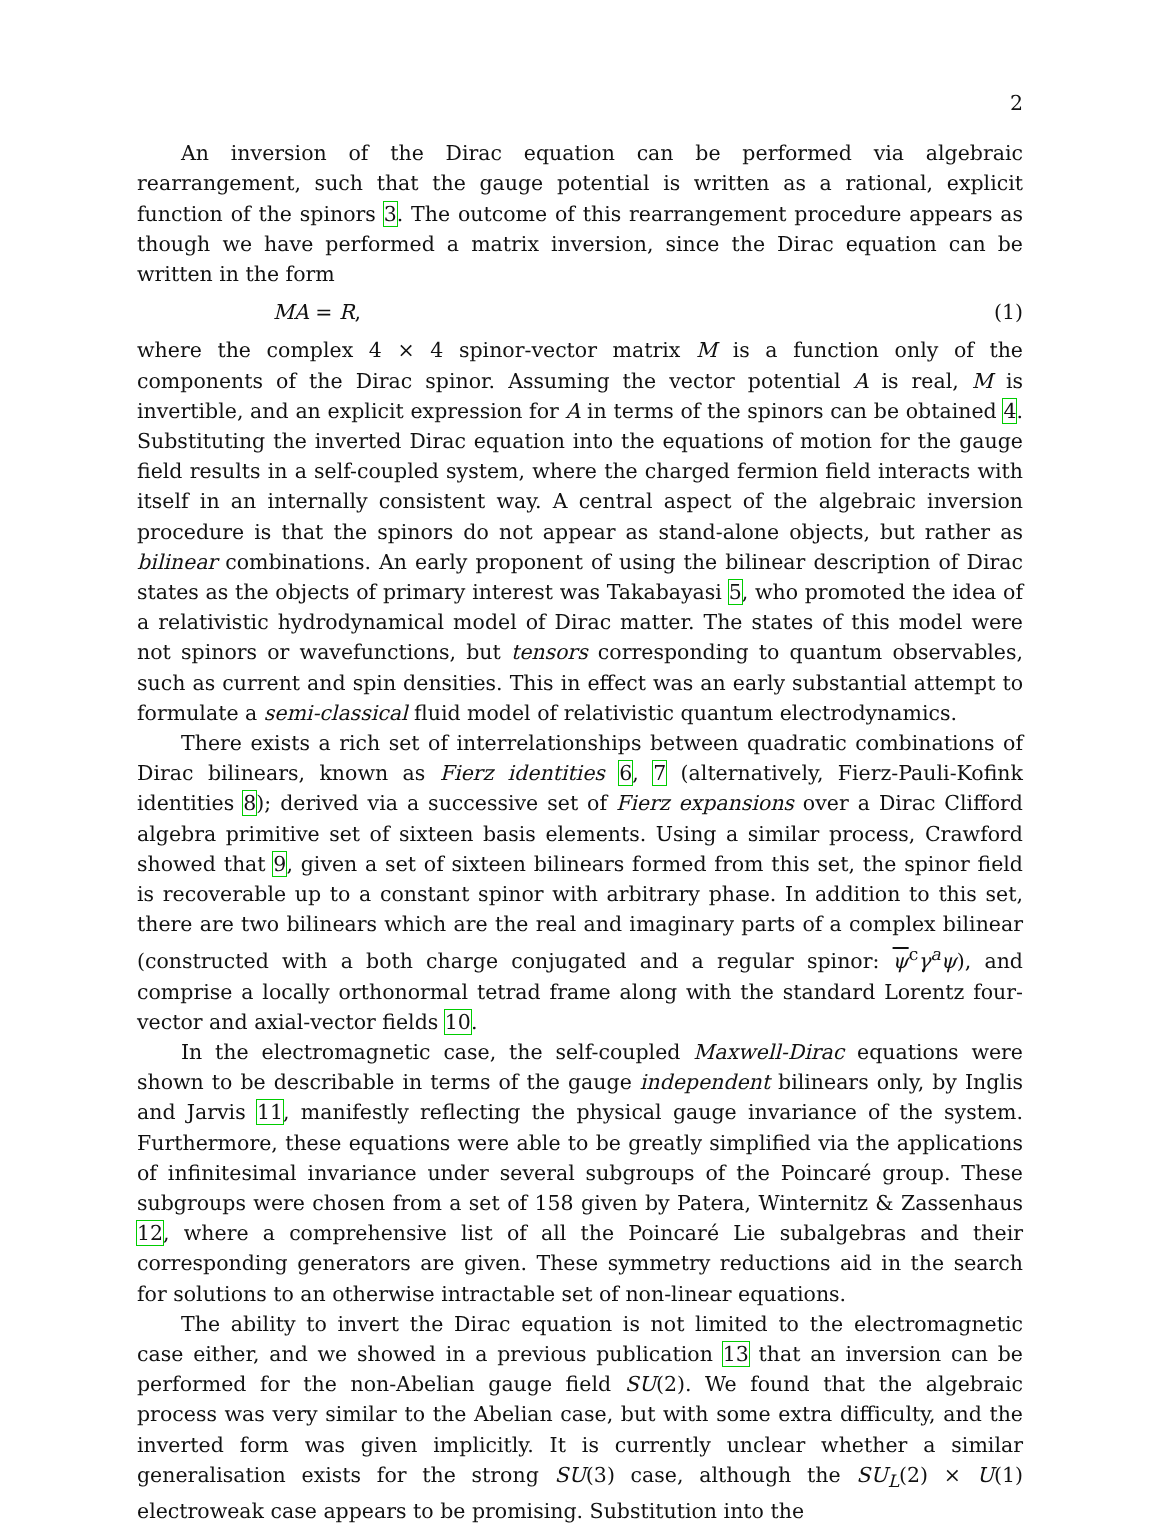2
An inversion of the Dirac equation can be performed via algebraic rearrangement, such that the gauge potential is written as a rational, explicit function of the spinors 3. The outcome of this rearrangement procedure appears as though we have performed a matrix inversion, since the Dirac equation can be written in the form
MA = R, (1)
where the complex 4 × 4 spinor-vector matrix M is a function only of the components of the Dirac spinor. Assuming the vector potential A is real, M is invertible, and an explicit expression for A in terms of the spinors can be obtained 4. Substituting the inverted Dirac equation into the equations of motion for the gauge field results in a self-coupled system, where the charged fermion field interacts with itself in an internally consistent way. A central aspect of the algebraic inversion procedure is that the spinors do not appear as stand-alone objects, but rather as bilinear combinations. An early proponent of using the bilinear description of Dirac states as the objects of primary interest was Takabayasi 5, who promoted the idea of a relativistic hydrodynamical model of Dirac matter. The states of this model were not spinors or wavefunctions, but tensors corresponding to quantum observables, such as current and spin densities. This in effect was an early substantial attempt to formulate a semi-classical fluid model of relativistic quantum electrodynamics.
There exists a rich set of interrelationships between quadratic combinations of Dirac bilinears, known as Fierz identities 6, 7 (alternatively, Fierz-Pauli-Kofink identities 8); derived via a successive set of Fierz expansions over a Dirac Clifford algebra primitive set of sixteen basis elements. Using a similar process, Crawford showed that 9, given a set of sixteen bilinears formed from this set, the spinor field is recoverable up to a constant spinor with arbitrary phase. In addition to this set, there are two bilinears which are the real and imaginary parts of a complex bilinear (constructed with a both charge conjugated and a regular spinor: ψ<sup>c</sup>γ<sup>a</sup>ψ), and comprise a locally orthonormal tetrad frame along with the standard Lorentz four-vector and axial-vector fields 10.
In the electromagnetic case, the self-coupled Maxwell-Dirac equations were shown to be describable in terms of the gauge independent bilinears only, by Inglis and Jarvis 11, manifestly reflecting the physical gauge invariance of the system. Furthermore, these equations were able to be greatly simplified via the applications of infinitesimal invariance under several subgroups of the Poincaré group. These subgroups were chosen from a set of 158 given by Patera, Winternitz & Zassenhaus 12, where a comprehensive list of all the Poincaré Lie subalgebras and their corresponding generators are given. These symmetry reductions aid in the search for solutions to an otherwise intractable set of non-linear equations.
The ability to invert the Dirac equation is not limited to the electromagnetic case either, and we showed in a previous publication 13 that an inversion can be performed for the non-Abelian gauge field SU(2). We found that the algebraic process was very similar to the Abelian case, but with some extra difficulty, and the inverted form was given implicitly. It is currently unclear whether a similar generalisation exists for the strong SU(3) case, although the SU<sub>L</sub>(2) × U(1) electroweak case appears to be promising. Substitution into the